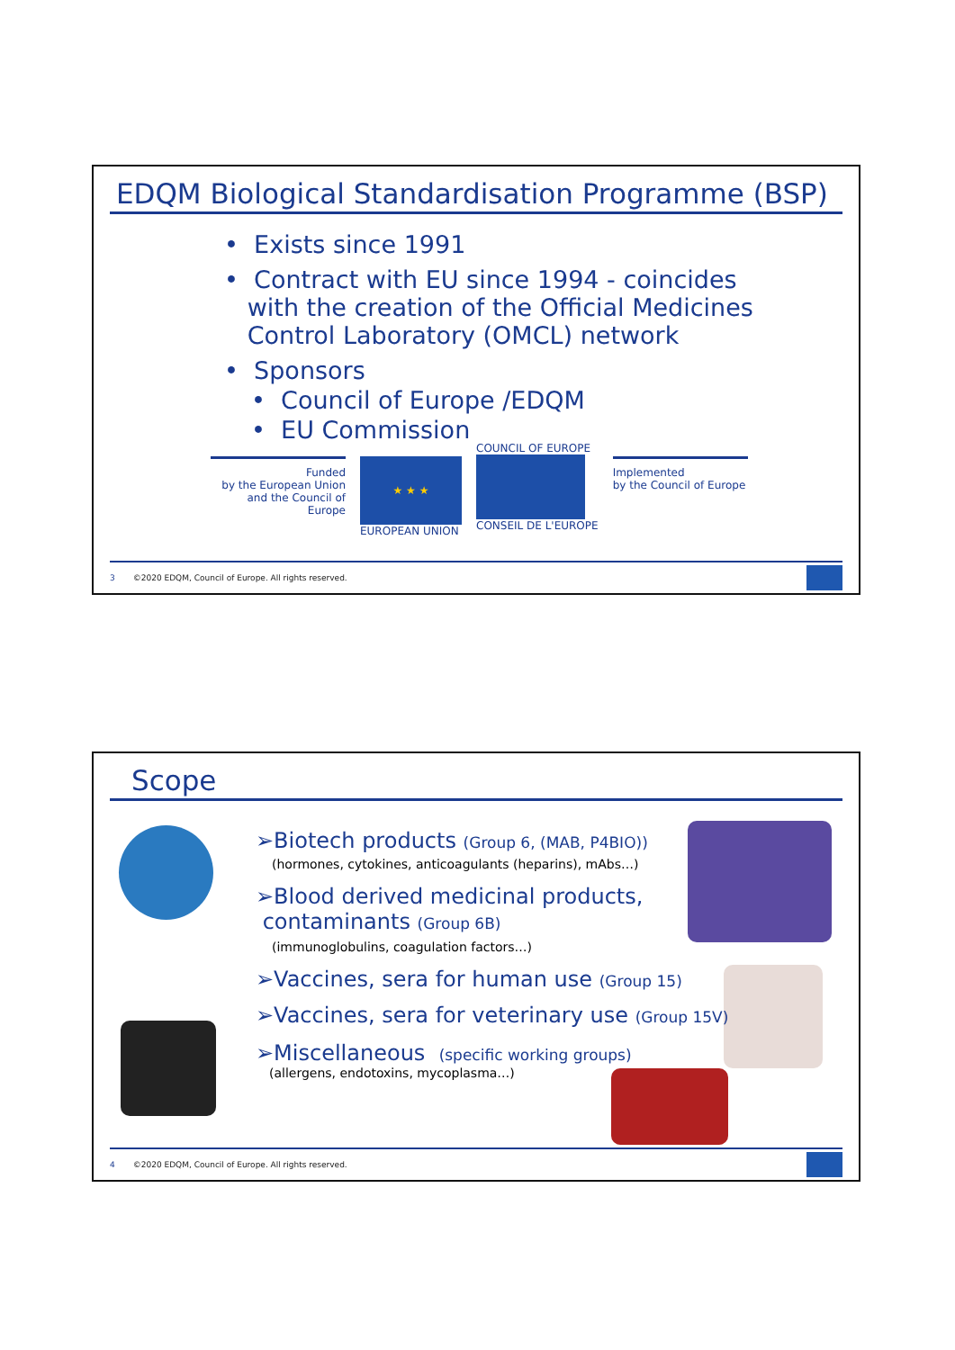EDQM Biological Standardisation Programme (BSP)
• Exists since 1991
• Contract with EU since 1994 - coincides
with the creation of the Official Medicines
Control Laboratory (OMCL) network
• Sponsors
• Council of Europe /EDQM
• EU Commission
Funded
by the European Union
and the Council of Europe
★ ★ ★
EUROPEAN UNION
COUNCIL OF EUROPE
CONSEIL DE L'EUROPE
Implemented
by the Council of Europe
3 ©2020 EDQM, Council of Europe. All rights reserved.
Scope
➢Biotech products (Group 6, (MAB, P4BIO))
(hormones, cytokines, anticoagulants (heparins), mAbs…)
➢Blood derived medicinal products,
contaminants (Group 6B)
(immunoglobulins, coagulation factors…)
➢Vaccines, sera for human use (Group 15)
➢Vaccines, sera for veterinary use (Group 15V)
➢Miscellaneous (specific working groups)
(allergens, endotoxins, mycoplasma…)
4 ©2020 EDQM, Council of Europe. All rights reserved.